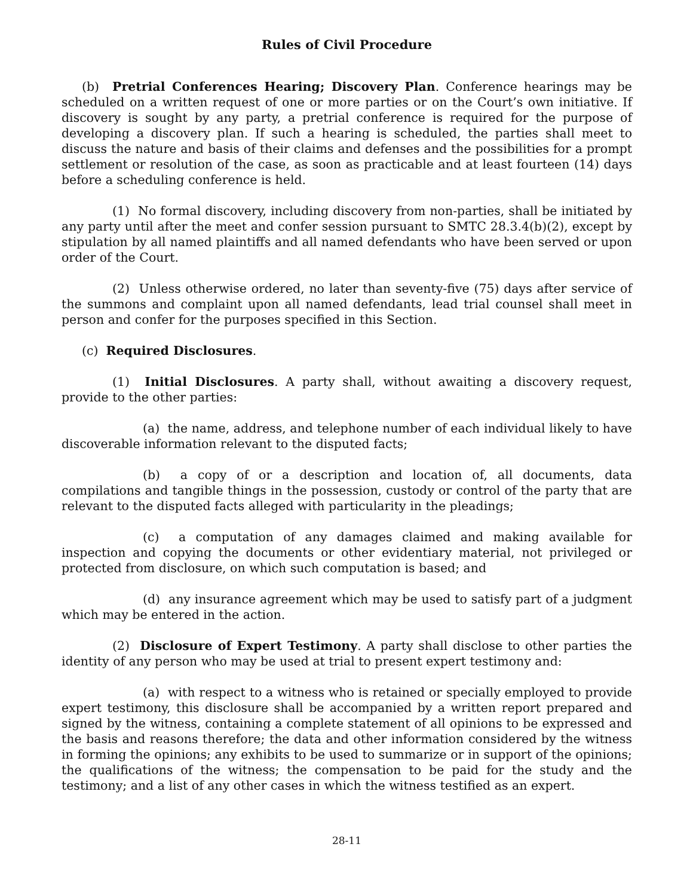Rules of Civil Procedure
(b) Pretrial Conferences Hearing; Discovery Plan. Conference hearings may be scheduled on a written request of one or more parties or on the Court’s own initiative. If discovery is sought by any party, a pretrial conference is required for the purpose of developing a discovery plan. If such a hearing is scheduled, the parties shall meet to discuss the nature and basis of their claims and defenses and the possibilities for a prompt settlement or resolution of the case, as soon as practicable and at least fourteen (14) days before a scheduling conference is held.
(1) No formal discovery, including discovery from non-parties, shall be initiated by any party until after the meet and confer session pursuant to SMTC 28.3.4(b)(2), except by stipulation by all named plaintiffs and all named defendants who have been served or upon order of the Court.
(2) Unless otherwise ordered, no later than seventy-five (75) days after service of the summons and complaint upon all named defendants, lead trial counsel shall meet in person and confer for the purposes specified in this Section.
(c) Required Disclosures.
(1) Initial Disclosures. A party shall, without awaiting a discovery request, provide to the other parties:
(a) the name, address, and telephone number of each individual likely to have discoverable information relevant to the disputed facts;
(b) a copy of or a description and location of, all documents, data compilations and tangible things in the possession, custody or control of the party that are relevant to the disputed facts alleged with particularity in the pleadings;
(c) a computation of any damages claimed and making available for inspection and copying the documents or other evidentiary material, not privileged or protected from disclosure, on which such computation is based; and
(d) any insurance agreement which may be used to satisfy part of a judgment which may be entered in the action.
(2) Disclosure of Expert Testimony. A party shall disclose to other parties the identity of any person who may be used at trial to present expert testimony and:
(a) with respect to a witness who is retained or specially employed to provide expert testimony, this disclosure shall be accompanied by a written report prepared and signed by the witness, containing a complete statement of all opinions to be expressed and the basis and reasons therefore; the data and other information considered by the witness in forming the opinions; any exhibits to be used to summarize or in support of the opinions; the qualifications of the witness; the compensation to be paid for the study and the testimony; and a list of any other cases in which the witness testified as an expert.
28-11